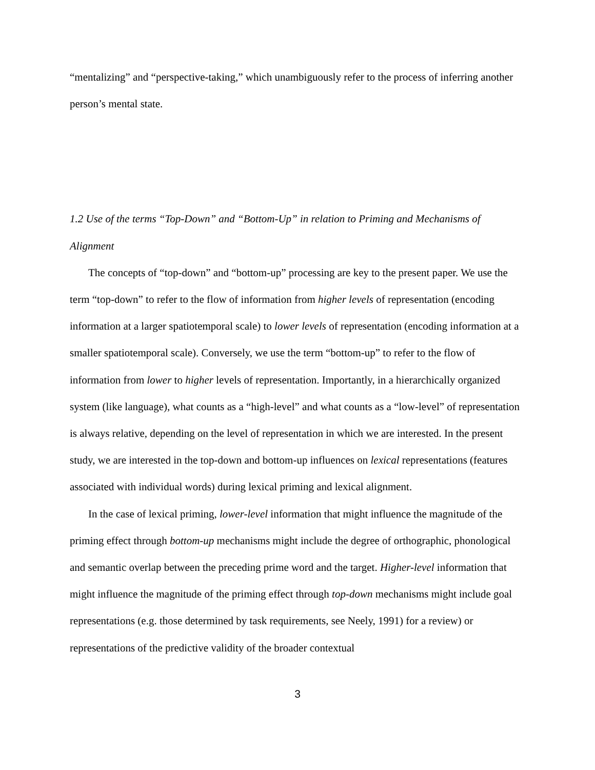“mentalizing” and “perspective-taking,” which unambiguously refer to the process of inferring another person’s mental state.
1.2 Use of the terms “Top-Down” and “Bottom-Up” in relation to Priming and Mechanisms of Alignment
The concepts of “top-down” and “bottom-up” processing are key to the present paper. We use the term “top-down” to refer to the flow of information from higher levels of representation (encoding information at a larger spatiotemporal scale) to lower levels of representation (encoding information at a smaller spatiotemporal scale). Conversely, we use the term “bottom-up” to refer to the flow of information from lower to higher levels of representation. Importantly, in a hierarchically organized system (like language), what counts as a “high-level” and what counts as a “low-level” of representation is always relative, depending on the level of representation in which we are interested. In the present study, we are interested in the top-down and bottom-up influences on lexical representations (features associated with individual words) during lexical priming and lexical alignment.
In the case of lexical priming, lower-level information that might influence the magnitude of the priming effect through bottom-up mechanisms might include the degree of orthographic, phonological and semantic overlap between the preceding prime word and the target. Higher-level information that might influence the magnitude of the priming effect through top-down mechanisms might include goal representations (e.g. those determined by task requirements, see Neely, 1991) for a review) or representations of the predictive validity of the broader contextual
3